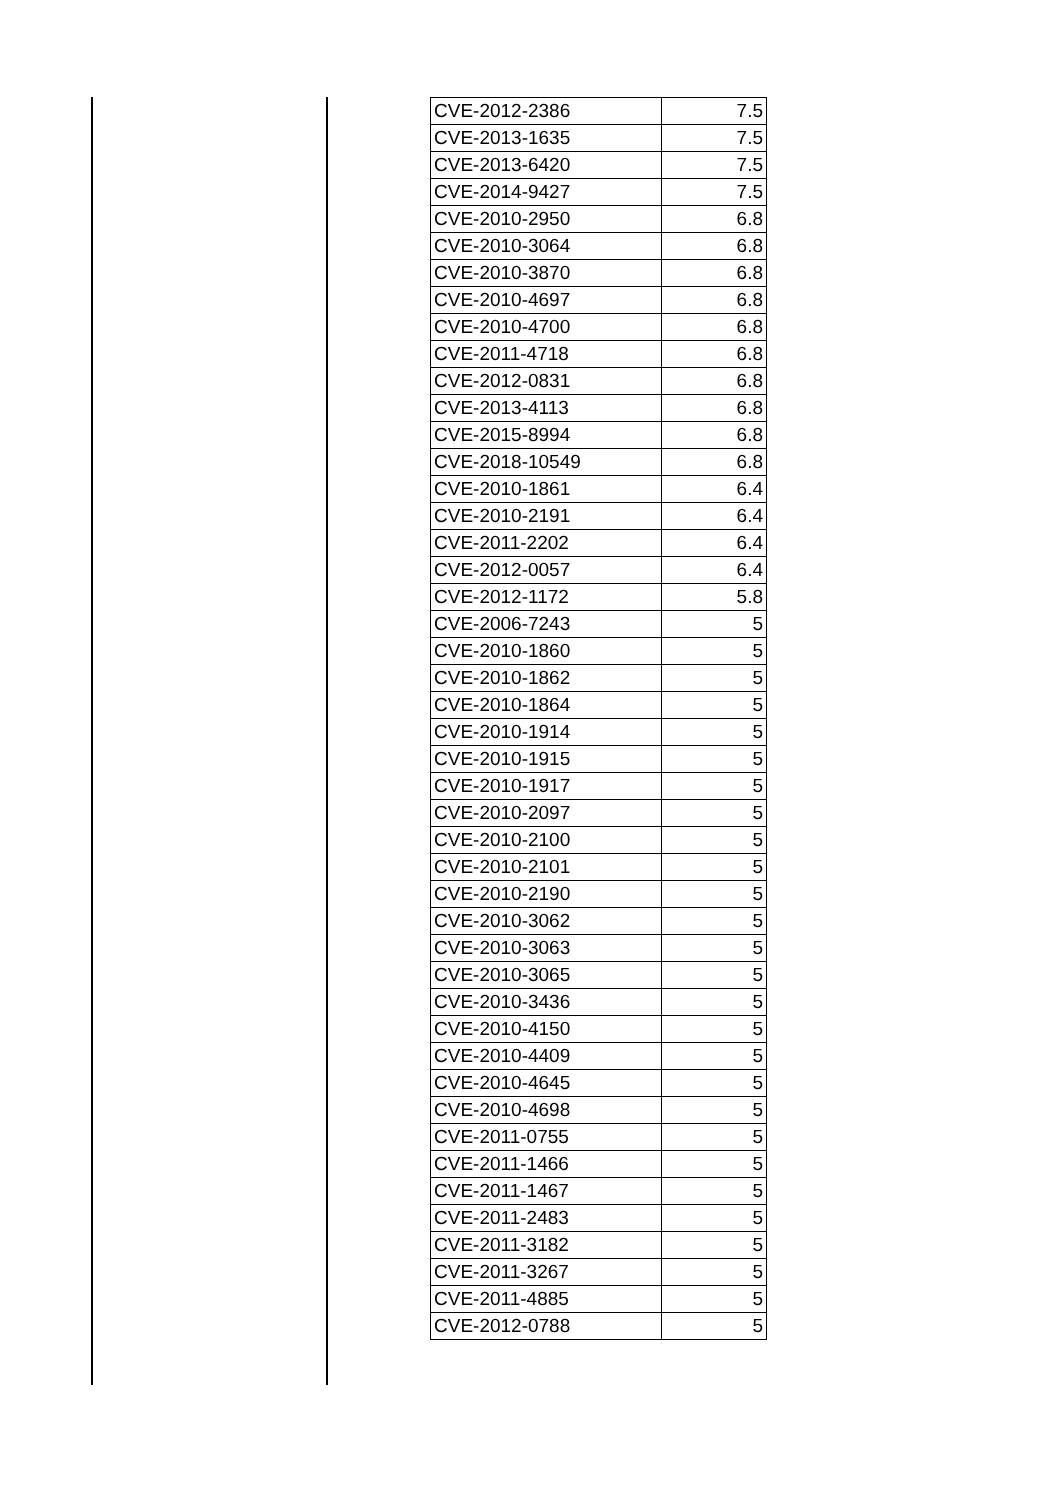| CVE-2012-2386 | 7.5 |
| CVE-2013-1635 | 7.5 |
| CVE-2013-6420 | 7.5 |
| CVE-2014-9427 | 7.5 |
| CVE-2010-2950 | 6.8 |
| CVE-2010-3064 | 6.8 |
| CVE-2010-3870 | 6.8 |
| CVE-2010-4697 | 6.8 |
| CVE-2010-4700 | 6.8 |
| CVE-2011-4718 | 6.8 |
| CVE-2012-0831 | 6.8 |
| CVE-2013-4113 | 6.8 |
| CVE-2015-8994 | 6.8 |
| CVE-2018-10549 | 6.8 |
| CVE-2010-1861 | 6.4 |
| CVE-2010-2191 | 6.4 |
| CVE-2011-2202 | 6.4 |
| CVE-2012-0057 | 6.4 |
| CVE-2012-1172 | 5.8 |
| CVE-2006-7243 | 5 |
| CVE-2010-1860 | 5 |
| CVE-2010-1862 | 5 |
| CVE-2010-1864 | 5 |
| CVE-2010-1914 | 5 |
| CVE-2010-1915 | 5 |
| CVE-2010-1917 | 5 |
| CVE-2010-2097 | 5 |
| CVE-2010-2100 | 5 |
| CVE-2010-2101 | 5 |
| CVE-2010-2190 | 5 |
| CVE-2010-3062 | 5 |
| CVE-2010-3063 | 5 |
| CVE-2010-3065 | 5 |
| CVE-2010-3436 | 5 |
| CVE-2010-4150 | 5 |
| CVE-2010-4409 | 5 |
| CVE-2010-4645 | 5 |
| CVE-2010-4698 | 5 |
| CVE-2011-0755 | 5 |
| CVE-2011-1466 | 5 |
| CVE-2011-1467 | 5 |
| CVE-2011-2483 | 5 |
| CVE-2011-3182 | 5 |
| CVE-2011-3267 | 5 |
| CVE-2011-4885 | 5 |
| CVE-2012-0788 | 5 |